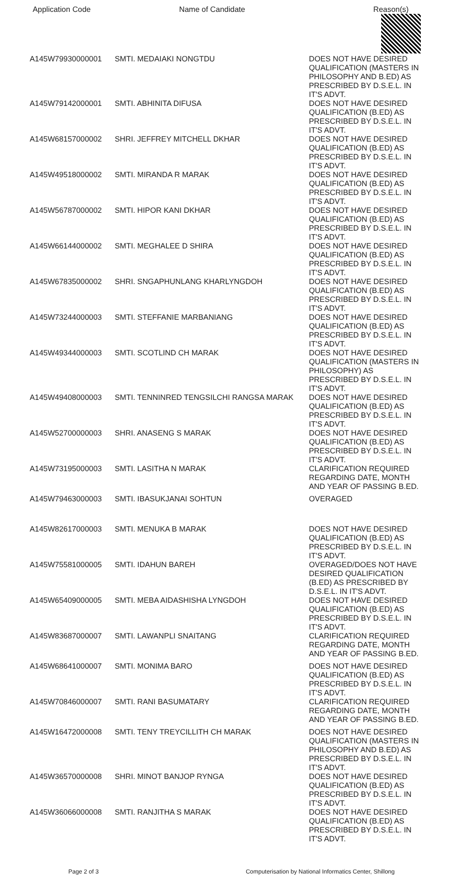| Application Code | Name of Candidate | Reason(s) |
| --- | --- | --- |
| A145W79930000001 | SMTI. MEDAIAKI NONGTDU | DOES NOT HAVE DESIRED QUALIFICATION (MASTERS IN PHILOSOPHY AND B.ED) AS PRESCRIBED BY D.S.E.L. IN IT'S ADVT. |
| A145W79142000001 | SMTI. ABHINITA DIFUSA | DOES NOT HAVE DESIRED QUALIFICATION (B.ED) AS PRESCRIBED BY D.S.E.L. IN IT'S ADVT. |
| A145W68157000002 | SHRI. JEFFREY MITCHELL DKHAR | DOES NOT HAVE DESIRED QUALIFICATION (B.ED) AS PRESCRIBED BY D.S.E.L. IN IT'S ADVT. |
| A145W49518000002 | SMTI. MIRANDA R MARAK | DOES NOT HAVE DESIRED QUALIFICATION (B.ED) AS PRESCRIBED BY D.S.E.L. IN IT'S ADVT. |
| A145W56787000002 | SMTI. HIPOR KANI DKHAR | DOES NOT HAVE DESIRED QUALIFICATION (B.ED) AS PRESCRIBED BY D.S.E.L. IN IT'S ADVT. |
| A145W66144000002 | SMTI. MEGHALEE D SHIRA | DOES NOT HAVE DESIRED QUALIFICATION (B.ED) AS PRESCRIBED BY D.S.E.L. IN IT'S ADVT. |
| A145W67835000002 | SHRI. SNGAPHUNLANG KHARLYNGDOH | DOES NOT HAVE DESIRED QUALIFICATION (B.ED) AS PRESCRIBED BY D.S.E.L. IN IT'S ADVT. |
| A145W73244000003 | SMTI. STEFFANIE MARBANIANG | DOES NOT HAVE DESIRED QUALIFICATION (B.ED) AS PRESCRIBED BY D.S.E.L. IN IT'S ADVT. |
| A145W49344000003 | SMTI. SCOTLIND CH MARAK | DOES NOT HAVE DESIRED QUALIFICATION (MASTERS IN PHILOSOPHY) AS PRESCRIBED BY D.S.E.L. IN IT'S ADVT. |
| A145W49408000003 | SMTI. TENNINRED TENGSILCHI RANGSA MARAK | DOES NOT HAVE DESIRED QUALIFICATION (B.ED) AS PRESCRIBED BY D.S.E.L. IN IT'S ADVT. |
| A145W52700000003 | SHRI. ANASENG S MARAK | DOES NOT HAVE DESIRED QUALIFICATION (B.ED) AS PRESCRIBED BY D.S.E.L. IN IT'S ADVT. |
| A145W73195000003 | SMTI. LASITHA N MARAK | CLARIFICATION REQUIRED REGARDING DATE, MONTH AND YEAR OF PASSING B.ED. |
| A145W79463000003 | SMTI. IBASUKJANAI SOHTUN | OVERAGED |
| A145W82617000003 | SMTI. MENUKA B MARAK | DOES NOT HAVE DESIRED QUALIFICATION (B.ED) AS PRESCRIBED BY D.S.E.L. IN IT'S ADVT. |
| A145W75581000005 | SMTI. IDAHUN BAREH | OVERAGED/DOES NOT HAVE DESIRED QUALIFICATION (B.ED) AS PRESCRIBED BY D.S.E.L. IN IT'S ADVT. |
| A145W65409000005 | SMTI. MEBA AIDASHISHA LYNGDOH | DOES NOT HAVE DESIRED QUALIFICATION (B.ED) AS PRESCRIBED BY D.S.E.L. IN IT'S ADVT. |
| A145W83687000007 | SMTI. LAWANPLI SNAITANG | CLARIFICATION REQUIRED REGARDING DATE, MONTH AND YEAR OF PASSING B.ED. |
| A145W68641000007 | SMTI. MONIMA BARO | DOES NOT HAVE DESIRED QUALIFICATION (B.ED) AS PRESCRIBED BY D.S.E.L. IN IT'S ADVT. |
| A145W70846000007 | SMTI. RANI BASUMATARY | CLARIFICATION REQUIRED REGARDING DATE, MONTH AND YEAR OF PASSING B.ED. |
| A145W16472000008 | SMTI. TENY TREYCILLITH CH MARAK | DOES NOT HAVE DESIRED QUALIFICATION (MASTERS IN PHILOSOPHY AND B.ED) AS PRESCRIBED BY D.S.E.L. IN IT'S ADVT. |
| A145W36570000008 | SHRI. MINOT BANJOP RYNGA | DOES NOT HAVE DESIRED QUALIFICATION (B.ED) AS PRESCRIBED BY D.S.E.L. IN IT'S ADVT. |
| A145W36066000008 | SMTI. RANJITHA S MARAK | DOES NOT HAVE DESIRED QUALIFICATION (B.ED) AS PRESCRIBED BY D.S.E.L. IN IT'S ADVT. |
Page 2 of 3 Computerisation by National Informatics Center, Shillong